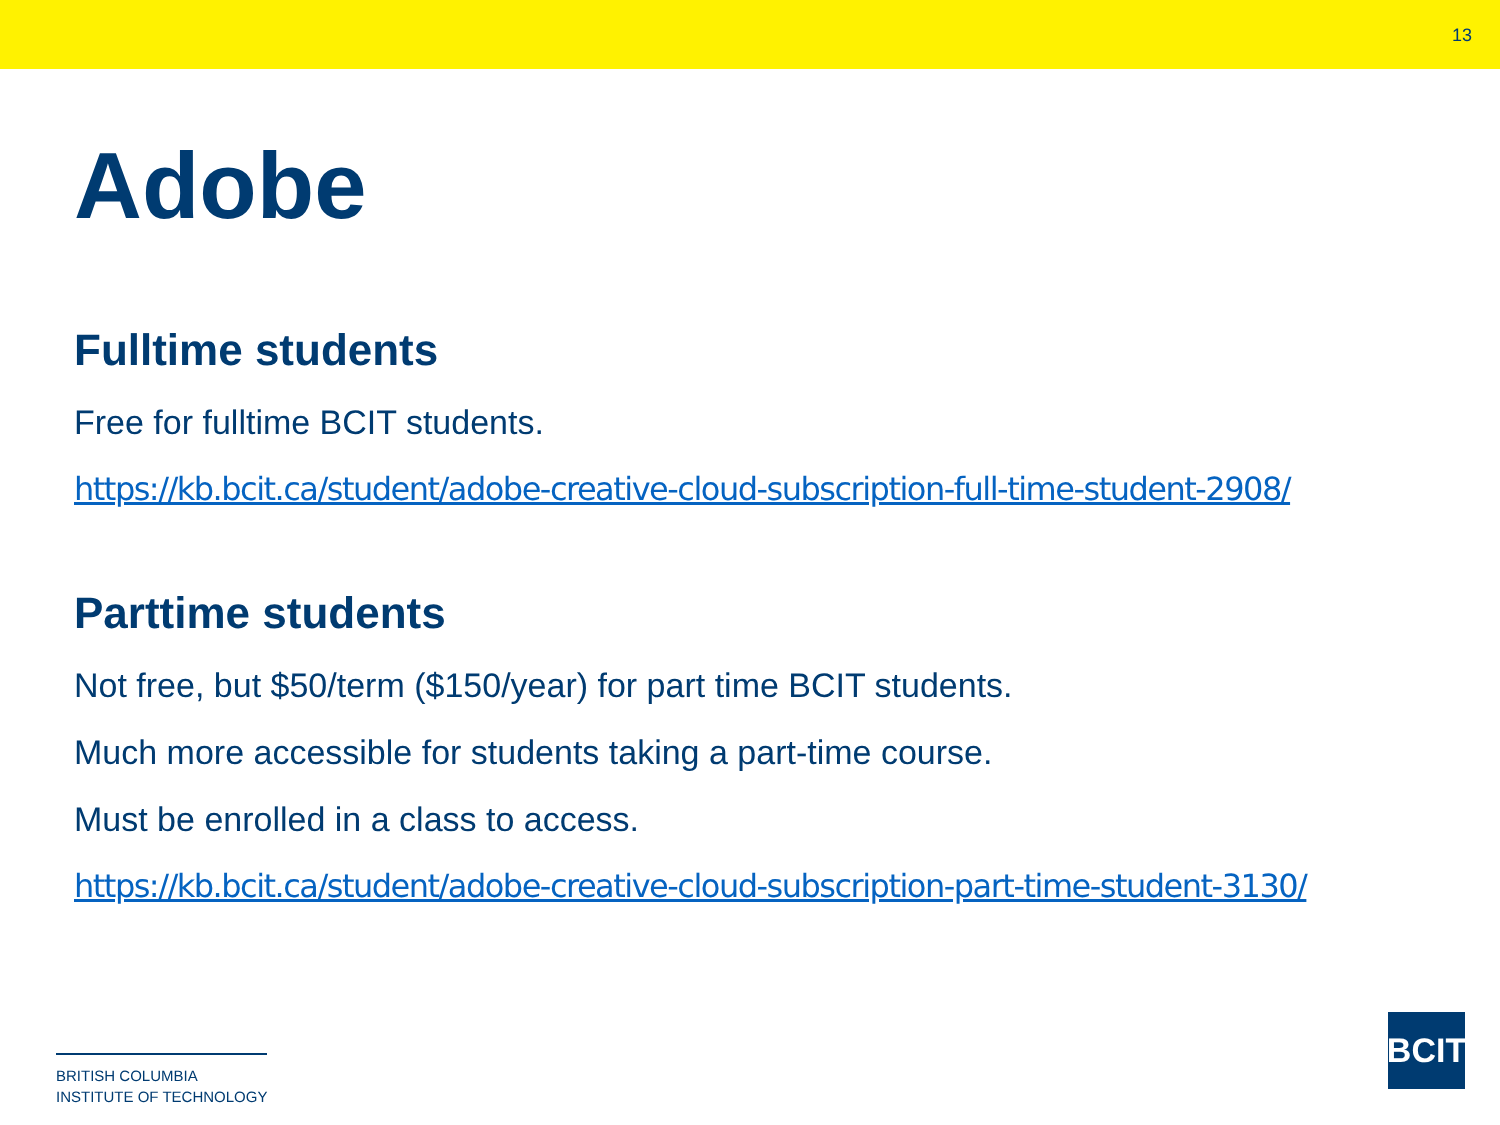13
Adobe
Fulltime students
Free for fulltime BCIT students.
https://kb.bcit.ca/student/adobe-creative-cloud-subscription-full-time-student-2908/
Parttime students
Not free, but $50/term ($150/year) for part time BCIT students.
Much more accessible for students taking a part-time course.
Must be enrolled in a class to access.
https://kb.bcit.ca/student/adobe-creative-cloud-subscription-part-time-student-3130/
BRITISH COLUMBIA
INSTITUTE OF TECHNOLOGY
BCIT